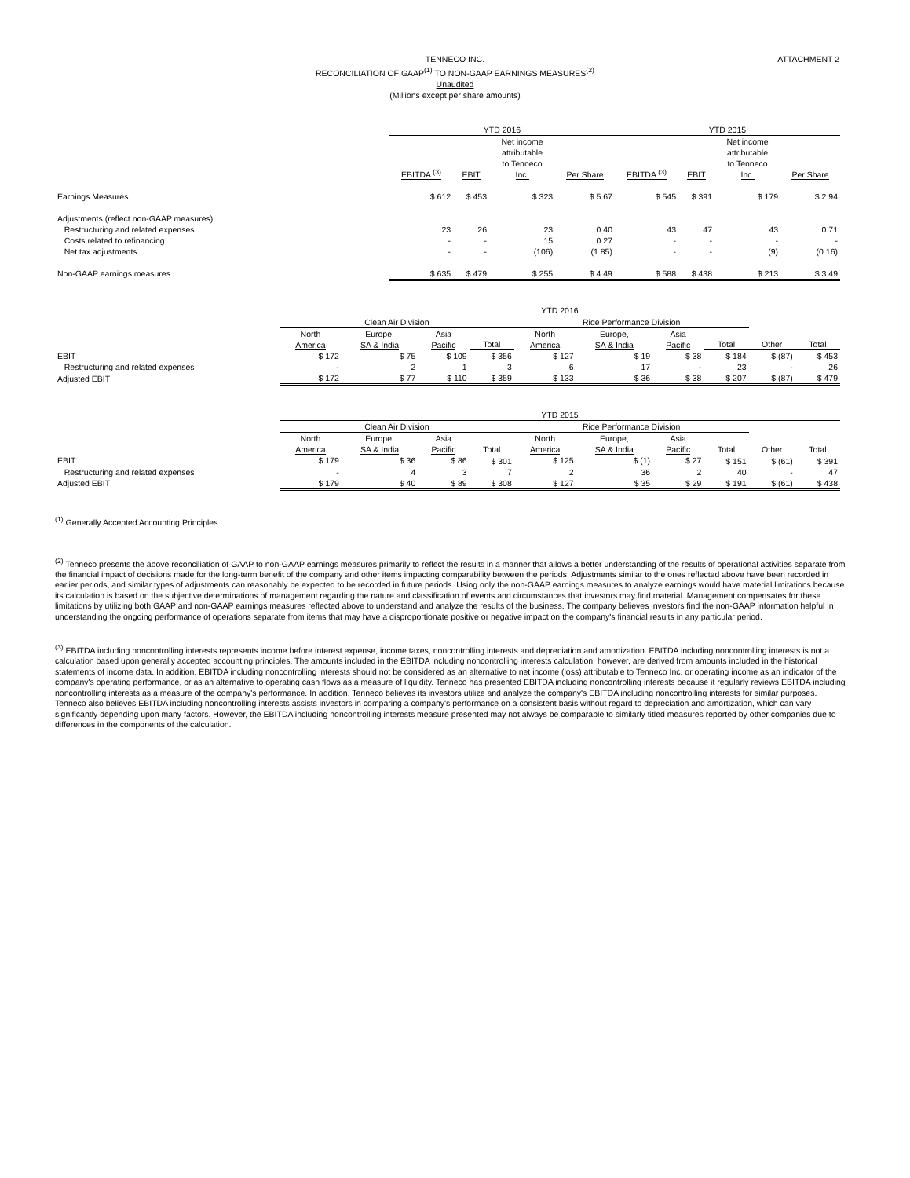ATTACHMENT 2
TENNECO INC.
RECONCILIATION OF GAAP<sup>(1)</sup> TO NON-GAAP EARNINGS MEASURES<sup>(2)</sup>
Unaudited
(Millions except per share amounts)
| | YTD 2016 | | | | YTD 2015 | | | |
| | EBITDA <sup>(3)</sup> | EBIT | Net income attributable to Tenneco Inc. | Per Share | EBITDA <sup>(3)</sup> | EBIT | Net income attributable to Tenneco Inc. | Per Share |
| Earnings Measures | $ 612 | $ 453 | $ 323 | $ 5.67 | $ 545 | $ 391 | $ 179 | $ 2.94 |
| Adjustments (reflect non-GAAP measures): | | | | | | | | |
| Restructuring and related expenses | 23 | 26 | 23 | 0.40 | 43 | 47 | 43 | 0.71 |
| Costs related to refinancing | - | - | 15 | 0.27 | - | - | - | - |
| Net tax adjustments | - | - | (106) | (1.85) | - | - | (9) | (0.16) |
| Non-GAAP earnings measures | $ 635 | $ 479 | $ 255 | $ 4.49 | $ 588 | $ 438 | $ 213 | $ 3.49 |
| | YTD 2016 | | | | | | | | | |
| | Clean Air Division | | | | Ride Performance Division | | | | | |
| | North America | Europe, SA & India | Asia Pacific | Total | North America | Europe, SA & India | Asia Pacific | Total | Other | Total |
| EBIT | $ 172 | $ 75 | $ 109 | $ 356 | $ 127 | $ 19 | $ 38 | $ 184 | $ (87) | $ 453 |
| Restructuring and related expenses | - | 2 | 1 | 3 | 6 | 17 | - | 23 | - | 26 |
| Adjusted EBIT | $ 172 | $ 77 | $ 110 | $ 359 | $ 133 | $ 36 | $ 38 | $ 207 | $ (87) | $ 479 |
| | YTD 2015 | | | | | | | | | |
| | Clean Air Division | | | | Ride Performance Division | | | | | |
| | North America | Europe, SA & India | Asia Pacific | Total | North America | Europe, SA & India | Asia Pacific | Total | Other | Total |
| EBIT | $ 179 | $ 36 | $ 86 | $ 301 | $ 125 | $ (1) | $ 27 | $ 151 | $ (61) | $ 391 |
| Restructuring and related expenses | - | 4 | 3 | 7 | 2 | 36 | 2 | 40 | - | 47 |
| Adjusted EBIT | $ 179 | $ 40 | $ 89 | $ 308 | $ 127 | $ 35 | $ 29 | $ 191 | $ (61) | $ 438 |
<sup>(1)</sup> Generally Accepted Accounting Principles
<sup>(2)</sup> Tenneco presents the above reconciliation of GAAP to non-GAAP earnings measures primarily to reflect the results in a manner that allows a better understanding of the results of operational activities separate from the financial impact of decisions made for the long-term benefit of the company and other items impacting comparability between the periods. Adjustments similar to the ones reflected above have been recorded in earlier periods, and similar types of adjustments can reasonably be expected to be recorded in future periods. Using only the non-GAAP earnings measures to analyze earnings would have material limitations because its calculation is based on the subjective determinations of management regarding the nature and classification of events and circumstances that investors may find material. Management compensates for these limitations by utilizing both GAAP and non-GAAP earnings measures reflected above to understand and analyze the results of the business. The company believes investors find the non-GAAP information helpful in understanding the ongoing performance of operations separate from items that may have a disproportionate positive or negative impact on the company's financial results in any particular period.
<sup>(3)</sup> EBITDA including noncontrolling interests represents income before interest expense, income taxes, noncontrolling interests and depreciation and amortization. EBITDA including noncontrolling interests is not a calculation based upon generally accepted accounting principles. The amounts included in the EBITDA including noncontrolling interests calculation, however, are derived from amounts included in the historical statements of income data. In addition, EBITDA including noncontrolling interests should not be considered as an alternative to net income (loss) attributable to Tenneco Inc. or operating income as an indicator of the company's operating performance, or as an alternative to operating cash flows as a measure of liquidity. Tenneco has presented EBITDA including noncontrolling interests because it regularly reviews EBITDA including noncontrolling interests as a measure of the company's performance. In addition, Tenneco believes its investors utilize and analyze the company's EBITDA including noncontrolling interests for similar purposes. Tenneco also believes EBITDA including noncontrolling interests assists investors in comparing a company's performance on a consistent basis without regard to depreciation and amortization, which can vary significantly depending upon many factors. However, the EBITDA including noncontrolling interests measure presented may not always be comparable to similarly titled measures reported by other companies due to differences in the components of the calculation.